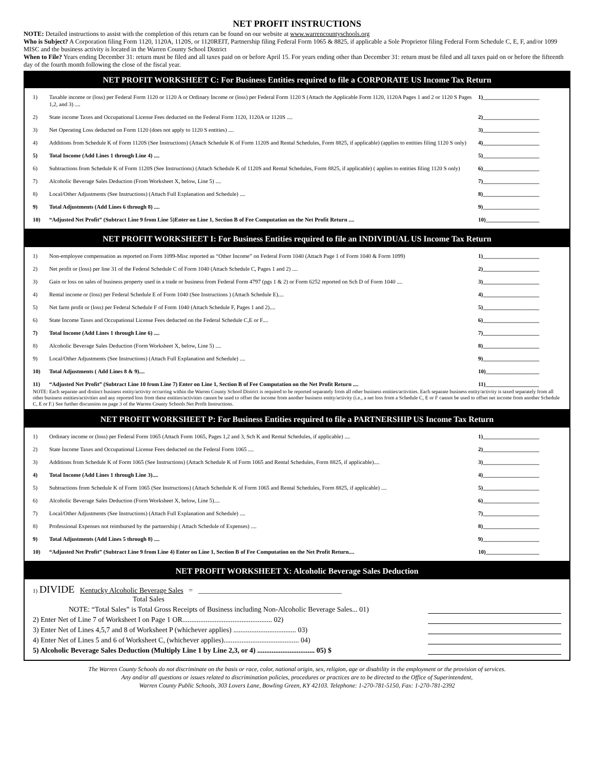NET PROFIT INSTRUCTIONS
NOTE: Detailed instructions to assist with the completion of this return can be found on our website at www.warrencountyschools.org
Who is Subject? A Corporation filing Form 1120, 1120A, 1120S, or 1120REIT, Partnership filing Federal Form 1065 & 8825, if applicable a Sole Proprietor filing Federal Form Schedule C, E, F, and/or 1099 MISC and the business activity is located in the Warren County School District
When to File? Years ending December 31: return must be filed and all taxes paid on or before April 15. For years ending other than December 31: return must be filed and all taxes paid on or before the fifteenth day of the fourth month following the close of the fiscal year.
NET PROFIT WORKSHEET C: For Business Entities required to file a CORPORATE US Income Tax Return
1) Taxable income or (loss) per Federal Form 1120 or 1120 A or Ordinary Income or (loss) per Federal Form 1120 S (Attach the Applicable Form 1120, 1120A Pages 1 and 2 or 1120 S Pages 1,2, and 3) .... 1)____________________
2) State income Taxes and Occupational License Fees deducted on the Federal Form 1120, 1120A or 1120S .... 2)____________________
3) Net Operating Loss deducted on Form 1120 (does not apply to 1120 S entities) .... 3)____________________
4) Additions from Schedule K of Form 1120S (See Instructions) (Attach Schedule K of Form 1120S and Rental Schedules, Form 8825, if applicable) (applies to entities filing 1120 S only) 4)____________________
5) Total Income (Add Lines 1 through Line 4) .... 5)____________________
6) Subtractions from Schedule K of Form 1120S (See Instructions) (Attach Schedule K of 1120S and Rental Schedules, Form 8825, if applicable) ( applies to entities filing 1120 S only) 6)____________________
7) Alcoholic Beverage Sales Deduction (From Worksheet X, below, Line 5) .... 7)____________________
8) Local/Other Adjustments (See Instructions) (Attach Full Explanation and Schedule) .... 8)____________________
9) Total Adjustments (Add Lines 6 through 8) .... 9)____________________
10) “Adjusted Net Profit” (Subtract Line 9 from Line 5)Enter on Line 1, Section B of Fee Computation on the Net Profit Return .... 10)___________________
NET PROFIT WORKSHEET I: For Business Entities required to file an INDIVIDUAL US Income Tax Return
1) Non-employee compensation as reported on Form 1099-Misc reported as “Other Income” on Federal Form 1040 (Attach Page 1 of Form 1040 & Form 1099) 1)____________________
2) Net profit or (loss) per line 31 of the Federal Schedule C of Form 1040 (Attach Schedule C, Pages 1 and 2) .... 2)____________________
3) Gain or loss on sales of business property used in a trade or business from Federal Form 4797 (pgs 1 & 2) or Form 6252 reported on Sch D of Form 1040 .... 3)____________________
4) Rental income or (loss) per Federal Schedule E of Form 1040 (See Instructions ) (Attach Schedule E).... 4)____________________
5) Net farm profit or (loss) per Federal Schedule F of Form 1040 (Attach Schedule F, Pages 1 and 2).... 5)____________________
6) State Income Taxes and Occupational License Fees deducted on the Federal Schedule C,E or F.... 6)____________________
7) Total Income (Add Lines 1 through Line 6) .... 7)____________________
8) Alcoholic Beverage Sales Deduction (Form Worksheet X, below, Line 5) .... 8)____________________
9) Local/Other Adjustments (See Instructions) (Attach Full Explanation and Schedule) .... 9)____________________
10) Total Adjustments ( Add Lines 8 & 9).... 10)___________________
11) “Adjusted Net Profit” (Subtract Line 10 from Line 7) Enter on Line 1, Section B of Fee Computation on the Net Profit Return .... 11)___________________
NOTE: Each separate and distinct business entity/activity occurring within the Warren County School District is required to be reported separately from all other business entities/activities. Each separate business entity/activity is taxed separately from all other business entities/activities and any reported loss from these entities/activities cannot be used to offset the income from another business entity/activity (i.e., a net loss from a Schedule C, E or F cannot be used to offset net income from another Schedule C, E or F.) See further discussion on page 3 of the Warren County Schools Net Profit Instructions.
NET PROFIT WORKSHEET P: For Business Entities required to file a PARTNERSHIP US Income Tax Return
1) Ordinary income or (loss) per Federal Form 1065 (Attach Form 1065, Pages 1,2 and 3, Sch K and Rental Schedules, if applicable) .... 1)____________________
2) State Income Taxes and Occupational License Fees deducted on the Federal Form 1065 .... 2)____________________
3) Additions from Schedule K of Form 1065 (See Instructions) (Attach Schedule K of Form 1065 and Rental Schedules, Form 8825, if applicable).... 3)____________________
4) Total Income (Add Lines 1 through Line 3).... 4)____________________
5) Subtractions from Schedule K of Form 1065 (See Instructions) (Attach Schedule K of Form 1065 and Rental Schedules, Form 8825, if applicable) .... 5)____________________
6) Alcoholic Beverage Sales Deduction (Form Worksheet X, below, Line 5).... 6)____________________
7) Local/Other Adjustments (See Instructions) (Attach Full Explanation and Schedule) .... 7)____________________
8) Professional Expenses not reimbursed by the partnership ( Attach Schedule of Expenses) .... 8)____________________
9) Total Adjustments (Add Lines 5 through 8) .... 9)____________________
10) “Adjusted Net Profit” (Subtract Line 9 from Line 4) Enter on Line 1, Section B of Fee Computation on the Net Profit Return.... 10)___________________
NET PROFIT WORKSHEET X: Alcoholic Beverage Sales Deduction
1) DIVIDE Kentucky Alcoholic Beverage Sales = ________________________________________
Total Sales
NOTE: “Total Sales” is Total Gross Receipts of Business including Non-Alcoholic Beverage Sales... 01)
2) Enter Net of Line 7 of Worksheet I on Page 1 OR.................................................. 02)
3) Enter Net of Lines 4,5,7 and 8 of Worksheet P (whichever applies) ................................... 03)
4) Enter Net of Lines 5 and 6 of Worksheet C, (whichever applies).......................................... 04)
5) Alcoholic Beverage Sales Deduction (Multiply Line 1 by Line 2,3, or 4) ................................ 05) $
The Warren County Schools do not discriminate on the basis or race, color, national origin, sex, religion, age or disability in the employment or the provision of services.
Any and/or all questions or issues related to discrimination policies, procedures or practices are to be directed to the Office of Superintendent,
Warren County Public Schools, 303 Lovers Lane, Bowling Green, KY 42103. Telephone: 1-270-781-5150, Fax: 1-270-781-2392